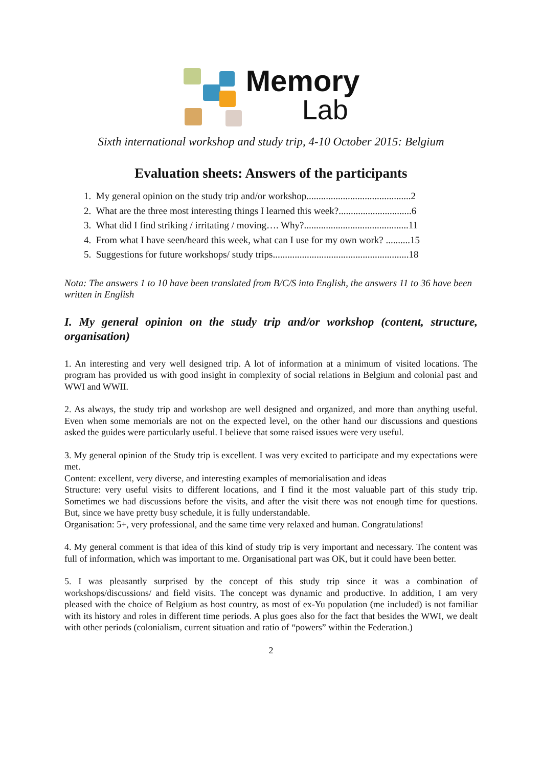Memory
Lab
Sixth international workshop and study trip, 4-10 October 2015: Belgium
Evaluation sheets: Answers of the participants
1. My general opinion on the study trip and/or workshop...........................................2
2. What are the three most interesting things I learned this week?..............................6
3. What did I find striking / irritating / moving…. Why?...........................................11
4. From what I have seen/heard this week, what can I use for my own work? ..........15
5. Suggestions for future workshops/ study trips........................................................18
Nota: The answers 1 to 10 have been translated from B/C/S into English, the answers 11 to 36 have been written in English
I. My general opinion on the study trip and/or workshop (content, structure, organisation)
1. An interesting and very well designed trip. A lot of information at a minimum of visited locations. The program has provided us with good insight in complexity of social relations in Belgium and colonial past and WWI and WWII.
2. As always, the study trip and workshop are well designed and organized, and more than anything useful. Even when some memorials are not on the expected level, on the other hand our discussions and questions asked the guides were particularly useful. I believe that some raised issues were very useful.
3. My general opinion of the Study trip is excellent. I was very excited to participate and my expectations were met.
Content: excellent, very diverse, and interesting examples of memorialisation and ideas
Structure: very useful visits to different locations, and I find it the most valuable part of this study trip. Sometimes we had discussions before the visits, and after the visit there was not enough time for questions. But, since we have pretty busy schedule, it is fully understandable.
Organisation: 5+, very professional, and the same time very relaxed and human. Congratulations!
4. My general comment is that idea of this kind of study trip is very important and necessary. The content was full of information, which was important to me. Organisational part was OK, but it could have been better.
5. I was pleasantly surprised by the concept of this study trip since it was a combination of workshops/discussions/ and field visits. The concept was dynamic and productive. In addition, I am very pleased with the choice of Belgium as host country, as most of ex-Yu population (me included) is not familiar with its history and roles in different time periods. A plus goes also for the fact that besides the WWI, we dealt with other periods (colonialism, current situation and ratio of “powers” within the Federation.)
2